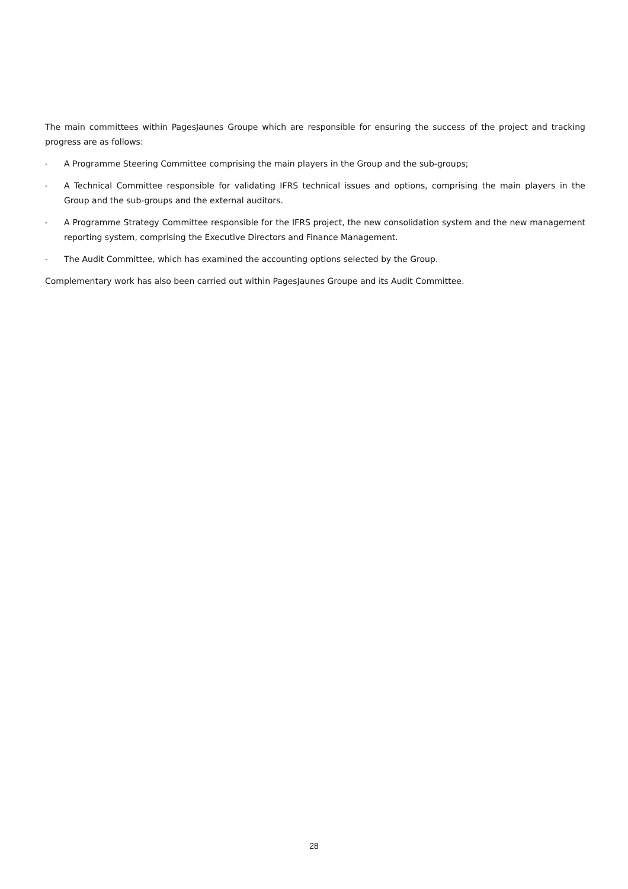The main committees within PagesJaunes Groupe which are responsible for ensuring the success of the project and tracking progress are as follows:
- A Programme Steering Committee comprising the main players in the Group and the sub-groups;
- A Technical Committee responsible for validating IFRS technical issues and options, comprising the main players in the Group and the sub-groups and the external auditors.
- A Programme Strategy Committee responsible for the IFRS project, the new consolidation system and the new management reporting system, comprising the Executive Directors and Finance Management.
- The Audit Committee, which has examined the accounting options selected by the Group.
Complementary work has also been carried out within PagesJaunes Groupe and its Audit Committee.
28